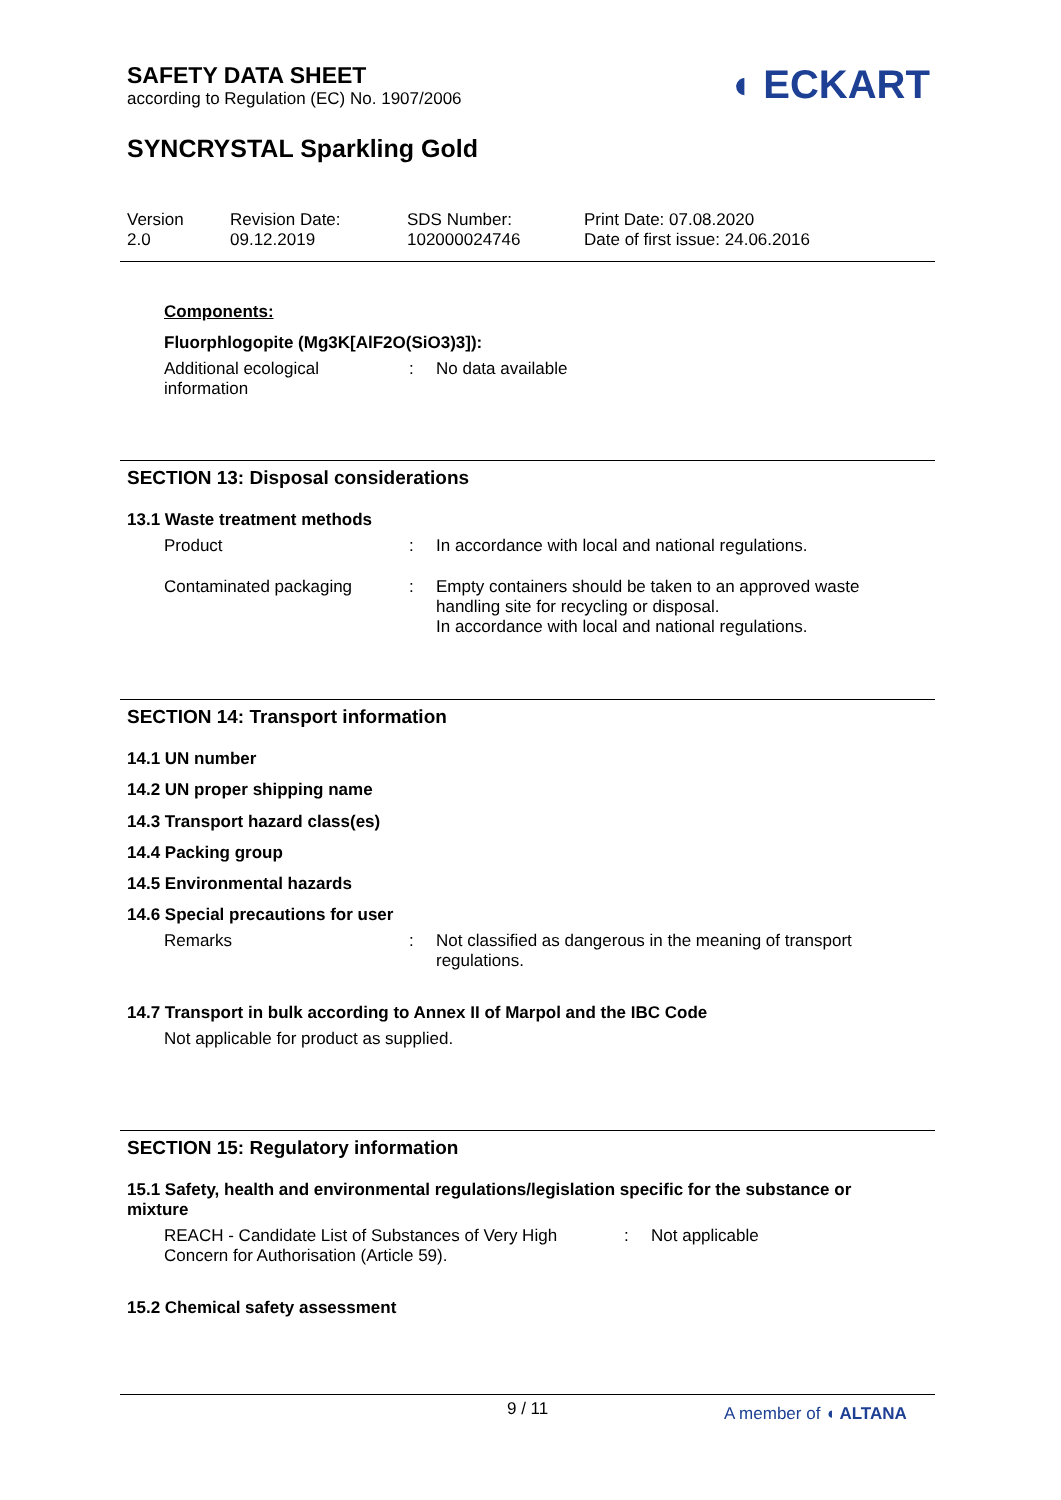SAFETY DATA SHEET
according to Regulation (EC) No. 1907/2006
◖ ECKART
SYNCRYSTAL Sparkling Gold
Version
2.0
Revision Date:
09.12.2019
SDS Number:
102000024746
Print Date: 07.08.2020
Date of first issue: 24.06.2016
Components:
Fluorphlogopite (Mg3K[AlF2O(SiO3)3]):
Additional ecological
information
: No data available
SECTION 13: Disposal considerations
13.1 Waste treatment methods
Product : In accordance with local and national regulations.
Contaminated packaging : Empty containers should be taken to an approved waste
handling site for recycling or disposal.
In accordance with local and national regulations.
SECTION 14: Transport information
14.1 UN number
14.2 UN proper shipping name
14.3 Transport hazard class(es)
14.4 Packing group
14.5 Environmental hazards
14.6 Special precautions for user
Remarks : Not classified as dangerous in the meaning of transport
regulations.
14.7 Transport in bulk according to Annex II of Marpol and the IBC Code
Not applicable for product as supplied.
SECTION 15: Regulatory information
15.1 Safety, health and environmental regulations/legislation specific for the substance or mixture
REACH - Candidate List of Substances of Very High
Concern for Authorisation (Article 59).
: Not applicable
15.2 Chemical safety assessment
9 / 11 A member of ◖ ALTANA